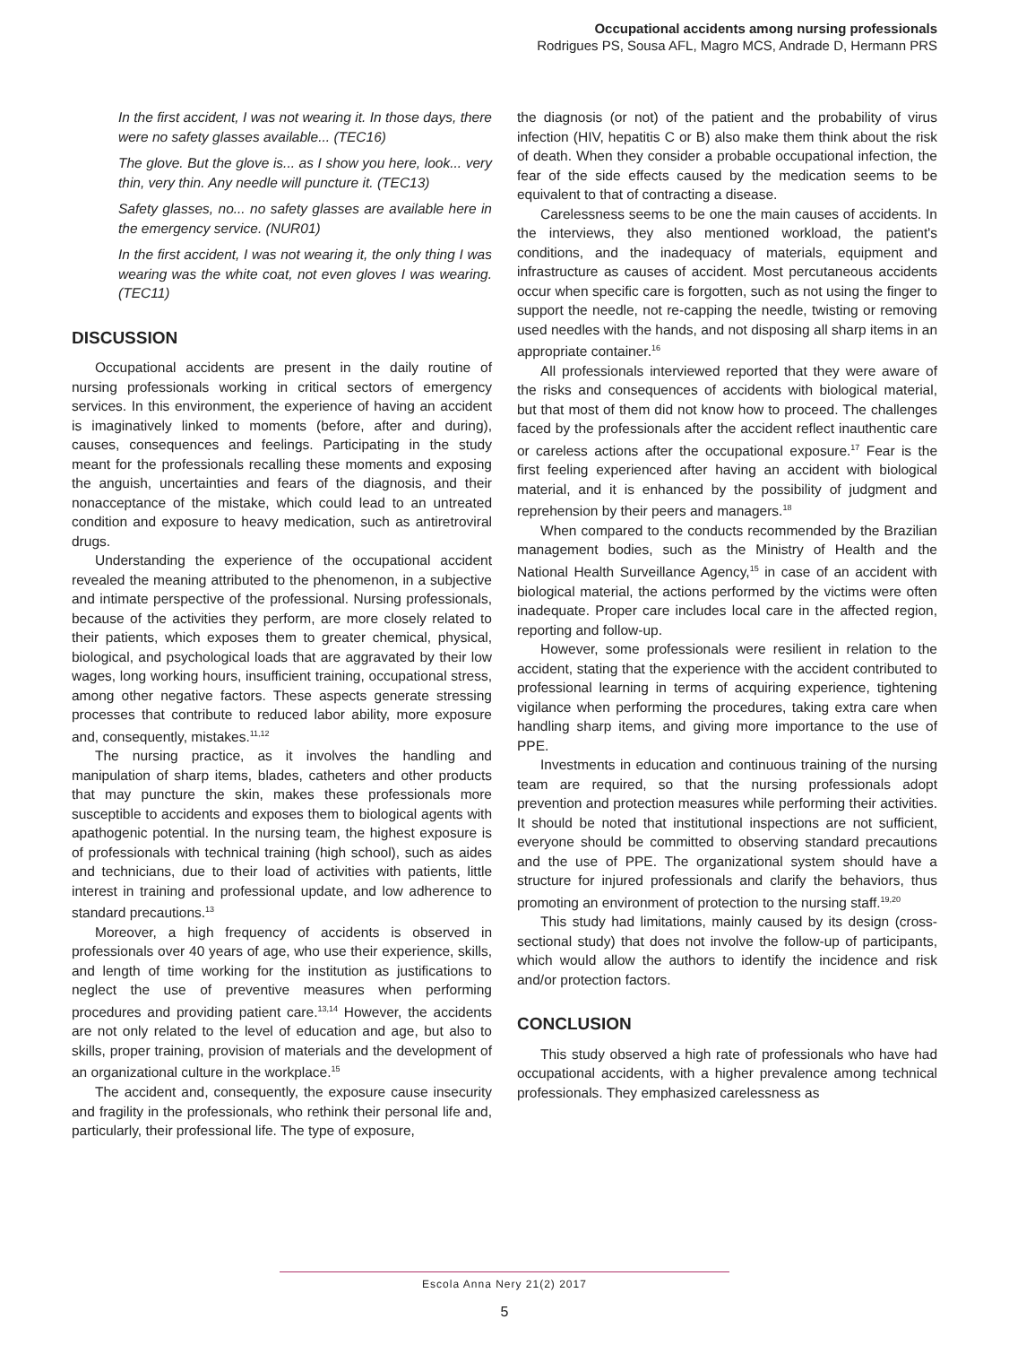Occupational accidents among nursing professionals
Rodrigues PS, Sousa AFL, Magro MCS, Andrade D, Hermann PRS
In the first accident, I was not wearing it. In those days, there were no safety glasses available... (TEC16)
The glove. But the glove is... as I show you here, look... very thin, very thin. Any needle will puncture it. (TEC13)
Safety glasses, no... no safety glasses are available here in the emergency service. (NUR01)
In the first accident, I was not wearing it, the only thing I was wearing was the white coat, not even gloves I was wearing. (TEC11)
DISCUSSION
Occupational accidents are present in the daily routine of nursing professionals working in critical sectors of emergency services. In this environment, the experience of having an accident is imaginatively linked to moments (before, after and during), causes, consequences and feelings. Participating in the study meant for the professionals recalling these moments and exposing the anguish, uncertainties and fears of the diagnosis, and their nonacceptance of the mistake, which could lead to an untreated condition and exposure to heavy medication, such as antiretroviral drugs.
Understanding the experience of the occupational accident revealed the meaning attributed to the phenomenon, in a subjective and intimate perspective of the professional. Nursing professionals, because of the activities they perform, are more closely related to their patients, which exposes them to greater chemical, physical, biological, and psychological loads that are aggravated by their low wages, long working hours, insufficient training, occupational stress, among other negative factors. These aspects generate stressing processes that contribute to reduced labor ability, more exposure and, consequently, mistakes.<sup>11,12</sup>
The nursing practice, as it involves the handling and manipulation of sharp items, blades, catheters and other products that may puncture the skin, makes these professionals more susceptible to accidents and exposes them to biological agents with apathogenic potential. In the nursing team, the highest exposure is of professionals with technical training (high school), such as aides and technicians, due to their load of activities with patients, little interest in training and professional update, and low adherence to standard precautions.<sup>13</sup>
Moreover, a high frequency of accidents is observed in professionals over 40 years of age, who use their experience, skills, and length of time working for the institution as justifications to neglect the use of preventive measures when performing procedures and providing patient care.<sup>13,14</sup> However, the accidents are not only related to the level of education and age, but also to skills, proper training, provision of materials and the development of an organizational culture in the workplace.<sup>15</sup>
The accident and, consequently, the exposure cause insecurity and fragility in the professionals, who rethink their personal life and, particularly, their professional life. The type of exposure,
the diagnosis (or not) of the patient and the probability of virus infection (HIV, hepatitis C or B) also make them think about the risk of death. When they consider a probable occupational infection, the fear of the side effects caused by the medication seems to be equivalent to that of contracting a disease.
Carelessness seems to be one the main causes of accidents. In the interviews, they also mentioned workload, the patient's conditions, and the inadequacy of materials, equipment and infrastructure as causes of accident. Most percutaneous accidents occur when specific care is forgotten, such as not using the finger to support the needle, not re-capping the needle, twisting or removing used needles with the hands, and not disposing all sharp items in an appropriate container.<sup>16</sup>
All professionals interviewed reported that they were aware of the risks and consequences of accidents with biological material, but that most of them did not know how to proceed. The challenges faced by the professionals after the accident reflect inauthentic care or careless actions after the occupational exposure.<sup>17</sup> Fear is the first feeling experienced after having an accident with biological material, and it is enhanced by the possibility of judgment and reprehension by their peers and managers.<sup>18</sup>
When compared to the conducts recommended by the Brazilian management bodies, such as the Ministry of Health and the National Health Surveillance Agency,<sup>15</sup> in case of an accident with biological material, the actions performed by the victims were often inadequate. Proper care includes local care in the affected region, reporting and follow-up.
However, some professionals were resilient in relation to the accident, stating that the experience with the accident contributed to professional learning in terms of acquiring experience, tightening vigilance when performing the procedures, taking extra care when handling sharp items, and giving more importance to the use of PPE.
Investments in education and continuous training of the nursing team are required, so that the nursing professionals adopt prevention and protection measures while performing their activities. It should be noted that institutional inspections are not sufficient, everyone should be committed to observing standard precautions and the use of PPE. The organizational system should have a structure for injured professionals and clarify the behaviors, thus promoting an environment of protection to the nursing staff.<sup>19,20</sup>
This study had limitations, mainly caused by its design (cross-sectional study) that does not involve the follow-up of participants, which would allow the authors to identify the incidence and risk and/or protection factors.
CONCLUSION
This study observed a high rate of professionals who have had occupational accidents, with a higher prevalence among technical professionals. They emphasized carelessness as
Escola Anna Nery 21(2) 2017
5